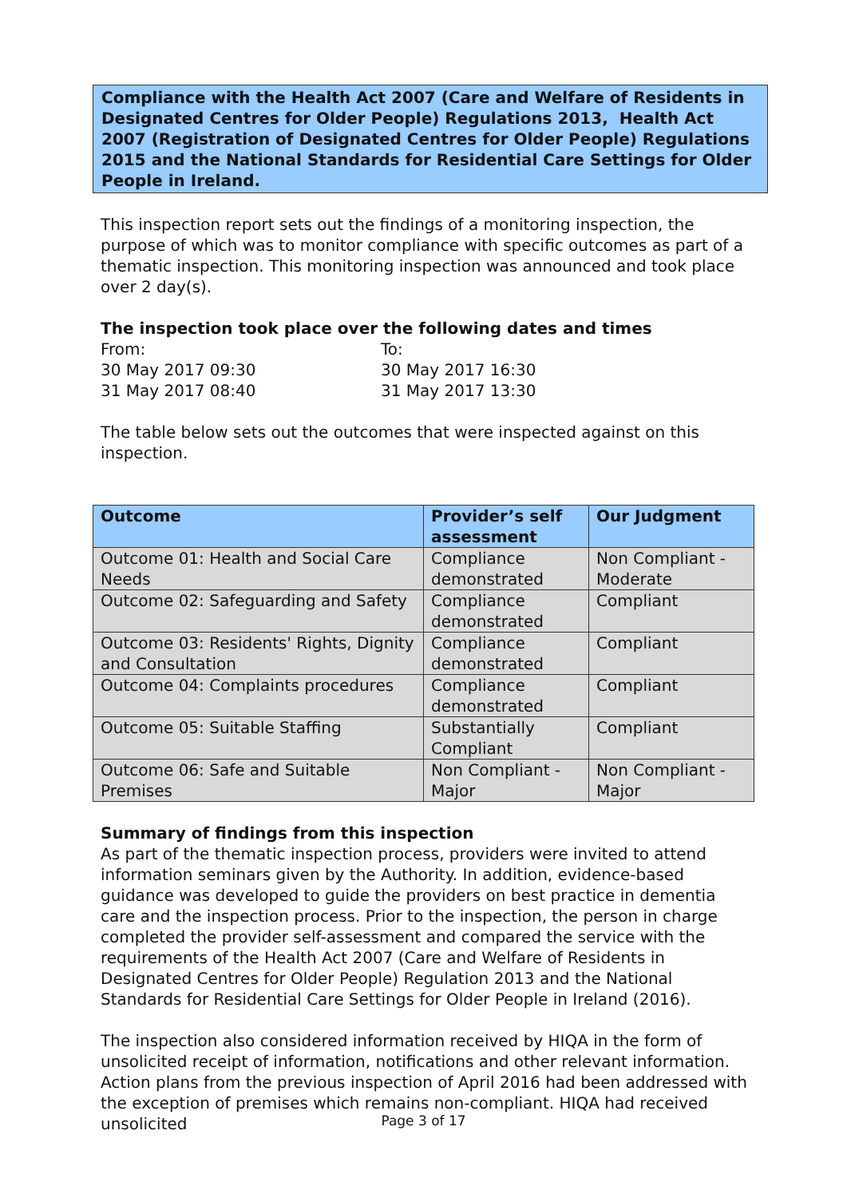Compliance with the Health Act 2007 (Care and Welfare of Residents in Designated Centres for Older People) Regulations 2013, Health Act 2007 (Registration of Designated Centres for Older People) Regulations 2015 and the National Standards for Residential Care Settings for Older People in Ireland.
This inspection report sets out the findings of a monitoring inspection, the purpose of which was to monitor compliance with specific outcomes as part of a thematic inspection. This monitoring inspection was announced and took place over 2 day(s).
The inspection took place over the following dates and times
| From: | To: |
| 30 May 2017 09:30 | 30 May 2017 16:30 |
| 31 May 2017 08:40 | 31 May 2017 13:30 |
The table below sets out the outcomes that were inspected against on this inspection.
| Outcome | Provider’s self assessment | Our Judgment |
| --- | --- | --- |
| Outcome 01: Health and Social Care Needs | Compliance demonstrated | Non Compliant - Moderate |
| Outcome 02: Safeguarding and Safety | Compliance demonstrated | Compliant |
| Outcome 03: Residents' Rights, Dignity and Consultation | Compliance demonstrated | Compliant |
| Outcome 04: Complaints procedures | Compliance demonstrated | Compliant |
| Outcome 05: Suitable Staffing | Substantially Compliant | Compliant |
| Outcome 06: Safe and Suitable Premises | Non Compliant - Major | Non Compliant - Major |
Summary of findings from this inspection
As part of the thematic inspection process, providers were invited to attend information seminars given by the Authority. In addition, evidence-based guidance was developed to guide the providers on best practice in dementia care and the inspection process. Prior to the inspection, the person in charge completed the provider self-assessment and compared the service with the requirements of the Health Act 2007 (Care and Welfare of Residents in Designated Centres for Older People) Regulation 2013 and the National Standards for Residential Care Settings for Older People in Ireland (2016).
The inspection also considered information received by HIQA in the form of unsolicited receipt of information, notifications and other relevant information. Action plans from the previous inspection of April 2016 had been addressed with the exception of premises which remains non-compliant. HIQA had received unsolicited
Page 3 of 17